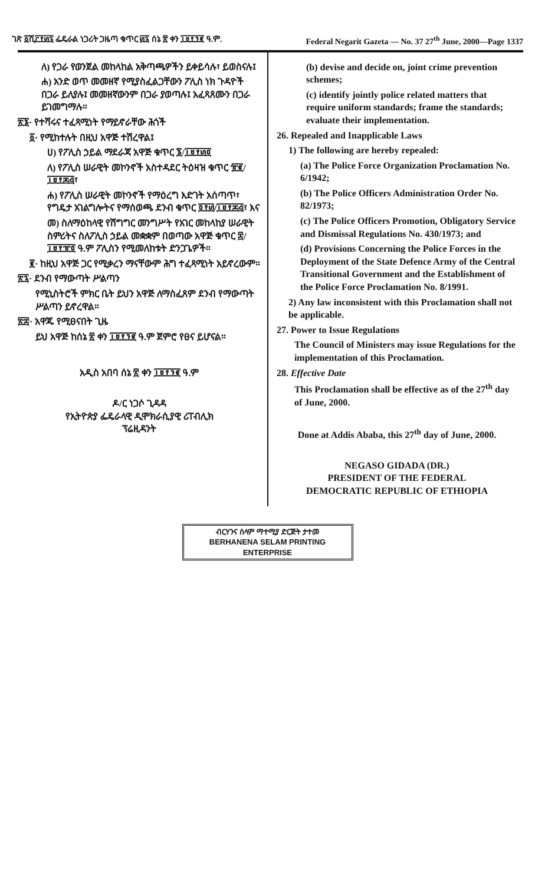ገጽ ፩ሺ፫፻፴፯ ፌዴራል ነጋሪት ጋዜጣ ቁጥር ፴፯ ሰኔ ፳ ቀን ፲፱፻፺፪ ዓ.ም. Federal Negarit Gazeta — No. 37 27<sup>th</sup> June, 2000—Page 1337
ለ) የጋራ የወንጀል መከላከል አቅጣጫዎችን ይቀይሳሉ፣ ይወስናሉ፤
ሐ) አንድ ወጥ መመዘኛ የሚያስፈልጋቸውን ፖሊስ ነክ ጉዳዮች በጋራ ይለያሉ፤ መመዘኛውንም በጋራ ያወጣሉ፤ አፈጻጸሙን በጋራ ይገመግማሉ።
፳፮· የተሻሩና ተፈጻሚነት የማይኖራቸው ሕጎች
፩· የሚከተሉት በዚህ አዋጅ ተሽረዋል፤
ሀ) የፖሊስ ኃይል ማደራጃ አዋጅ ቁጥር ፮/፲፱፻፴፬
ለ) የፖሊስ ሠራዊት መኮንኖች አስተዳደር ትዕዛዝ ቁጥር ፹፪/፲፱፻፷፭፣
ሐ) የፖሊስ ሠራዊት መኮንኖች የማዕረግ እድገት አሰጣጥ፣ የግዴታ አገልግሎትና የማሰወጫ ደንብ ቁጥር ፬፻፴/፲፱፻፷፭፣ እና
መ) ስለማዕከላዊ የሽግግር መንግሥት የአገር መከላከያ ሠራዊት ስምሪትና ስለፖሊስ ኃይል መቋቋም በወጣው አዋጅ ቁጥር ፰/፲፱፻፹፬ ዓ.ም ፖሊስን የሚመለከቱት ድንጋጌዎች።
፪· ከዚህ አዋጅ ጋር የሚቃረን ማናቸውም ሕግ ተፈጻሚነት አይኖረውም።
፳፯· ደንብ የማውጣት ሥልጣን
የሚኒስትሮች ምክር ቤት ይህን አዋጅ ለማስፈጸም ደንብ የማውጣት ሥልጣን ይኖረዋል።
፳፰· አዋጁ የሚፀናበት ጊዜ
ይህ አዋጅ ከሰኔ ፳ ቀን ፲፱፻፺፪ ዓ.ም ጀምሮ የፀና ይሆናል።
አዲስ አበባ ሰኔ ፳ ቀን ፲፱፻፺፪ ዓ.ም
ዶ/ር ነጋሶ ጊዳዳ
የኢትዮጵያ ፌዴራላዊ ዲሞክራሲያዊ ሪፐብሊክ
ፕሬዚዳንት
(b) devise and decide on, joint crime prevention schemes;
(c) identify jointly police related matters that require uniform standards; frame the standards; evaluate their implementation.
26. Repealed and Inapplicable Laws
1) The following are hereby repealed:
(a) The Police Force Organization Proclamation No. 6/1942;
(b) The Police Officers Administration Order No. 82/1973;
(c) The Police Officers Promotion, Obligatory Service and Dismissal Regulations No. 430/1973; and
(d) Provisions Concerning the Police Forces in the Deployment of the State Defence Army of the Central Transitional Government and the Establishment of the Police Force Proclamation No. 8/1991.
2) Any law inconsistent with this Proclamation shall not be applicable.
27. Power to Issue Regulations
The Council of Ministers may issue Regulations for the implementation of this Proclamation.
28. Effective Date
This Proclamation shall be effective as of the 27<sup>th</sup> day of June, 2000.
Done at Addis Ababa, this 27<sup>th</sup> day of June, 2000.
NEGASO GIDADA (DR.)
PRESIDENT OF THE FEDERAL
DEMOCRATIC REPUBLIC OF ETHIOPIA
ብርሃንና ሰላም ማተሚያ ድርጅት ታተመ
BERHANENA SELAM PRINTING ENTERPRISE